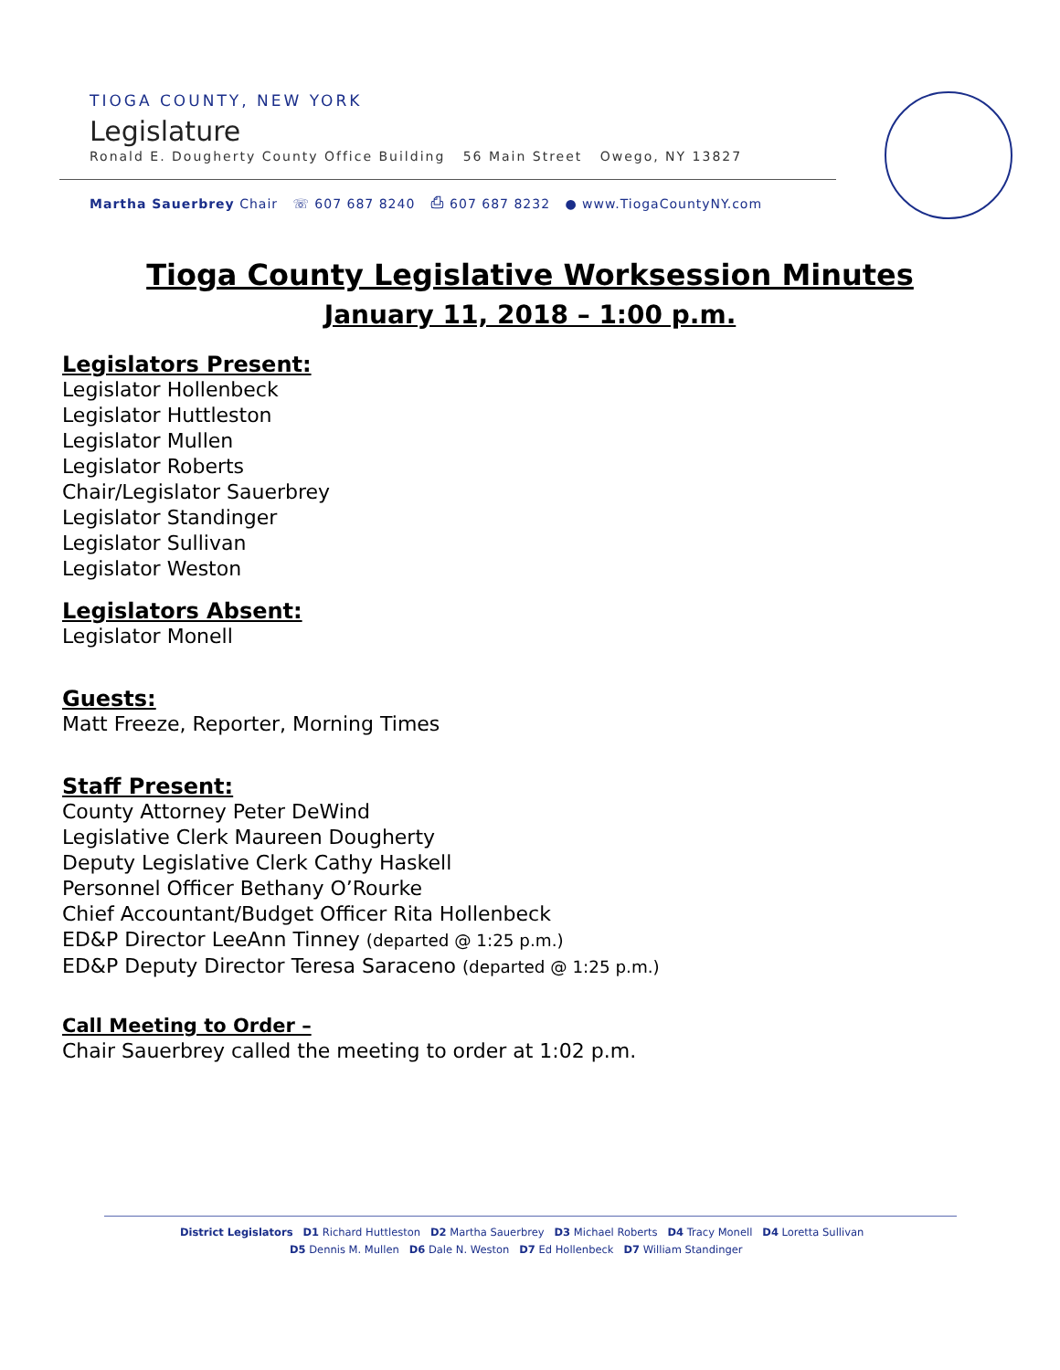TIOGA COUNTY, NEW YORK
Legislature
Ronald E. Dougherty County Office Building 56 Main Street Owego, NY 13827
Martha Sauerbrey Chair ☏ 607 687 8240 ⎙ 607 687 8232 ● www.TiogaCountyNY.com
Tioga County Legislative Worksession Minutes
January 11, 2018 – 1:00 p.m.
Legislators Present:
Legislator Hollenbeck
Legislator Huttleston
Legislator Mullen
Legislator Roberts
Chair/Legislator Sauerbrey
Legislator Standinger
Legislator Sullivan
Legislator Weston
Legislators Absent:
Legislator Monell
Guests:
Matt Freeze, Reporter, Morning Times
Staff Present:
County Attorney Peter DeWind
Legislative Clerk Maureen Dougherty
Deputy Legislative Clerk Cathy Haskell
Personnel Officer Bethany O’Rourke
Chief Accountant/Budget Officer Rita Hollenbeck
ED&P Director LeeAnn Tinney (departed @ 1:25 p.m.)
ED&P Deputy Director Teresa Saraceno (departed @ 1:25 p.m.)
Call Meeting to Order –
Chair Sauerbrey called the meeting to order at 1:02 p.m.
District Legislators D1 Richard Huttleston D2 Martha Sauerbrey D3 Michael Roberts D4 Tracy Monell D4 Loretta Sullivan
D5 Dennis M. Mullen D6 Dale N. Weston D7 Ed Hollenbeck D7 William Standinger